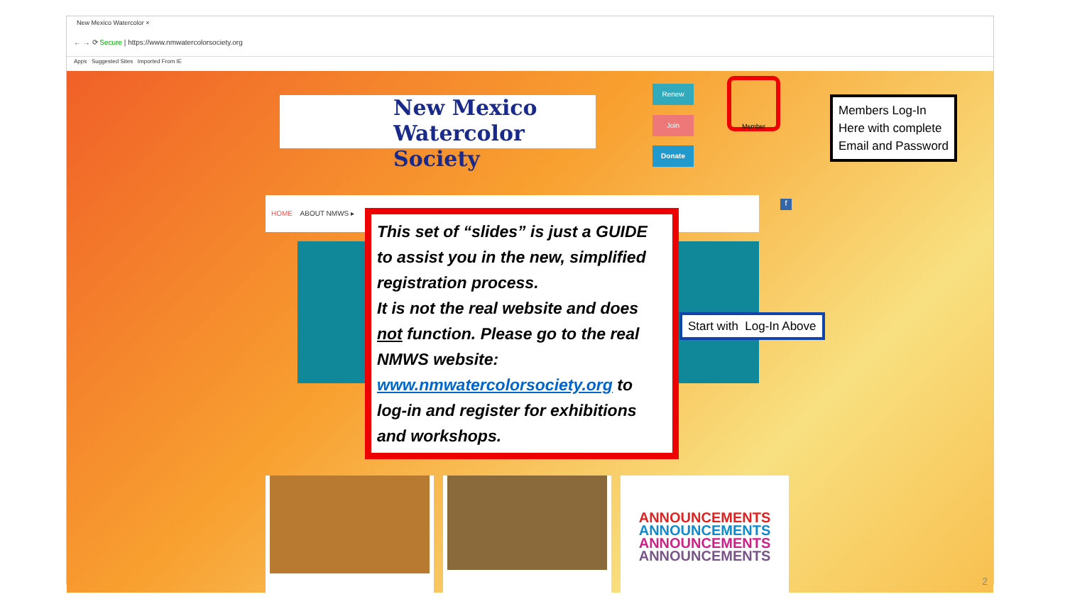New Mexico Watercolor ×
← → ⟳ Secure | https://www.nmwatercolorsociety.org
Apps Suggested Sites Imported From IE
New Mexico
Watercolor Society
Renew
Join
Donate
Member
Members Log-In Here with complete Email and Password
HOME ABOUT NMWS ▸ f
This set of “slides” is just a GUIDE to assist you in the new, simplified registration process.
It is not the real website and does not function. Please go to the real NMWS website: www.nmwatercolorsociety.org to log-in and register for exhibitions and workshops.
Start with Log-In Above
ANNOUNCEMENTS
ANNOUNCEMENTS
ANNOUNCEMENTS
ANNOUNCEMENTS
2